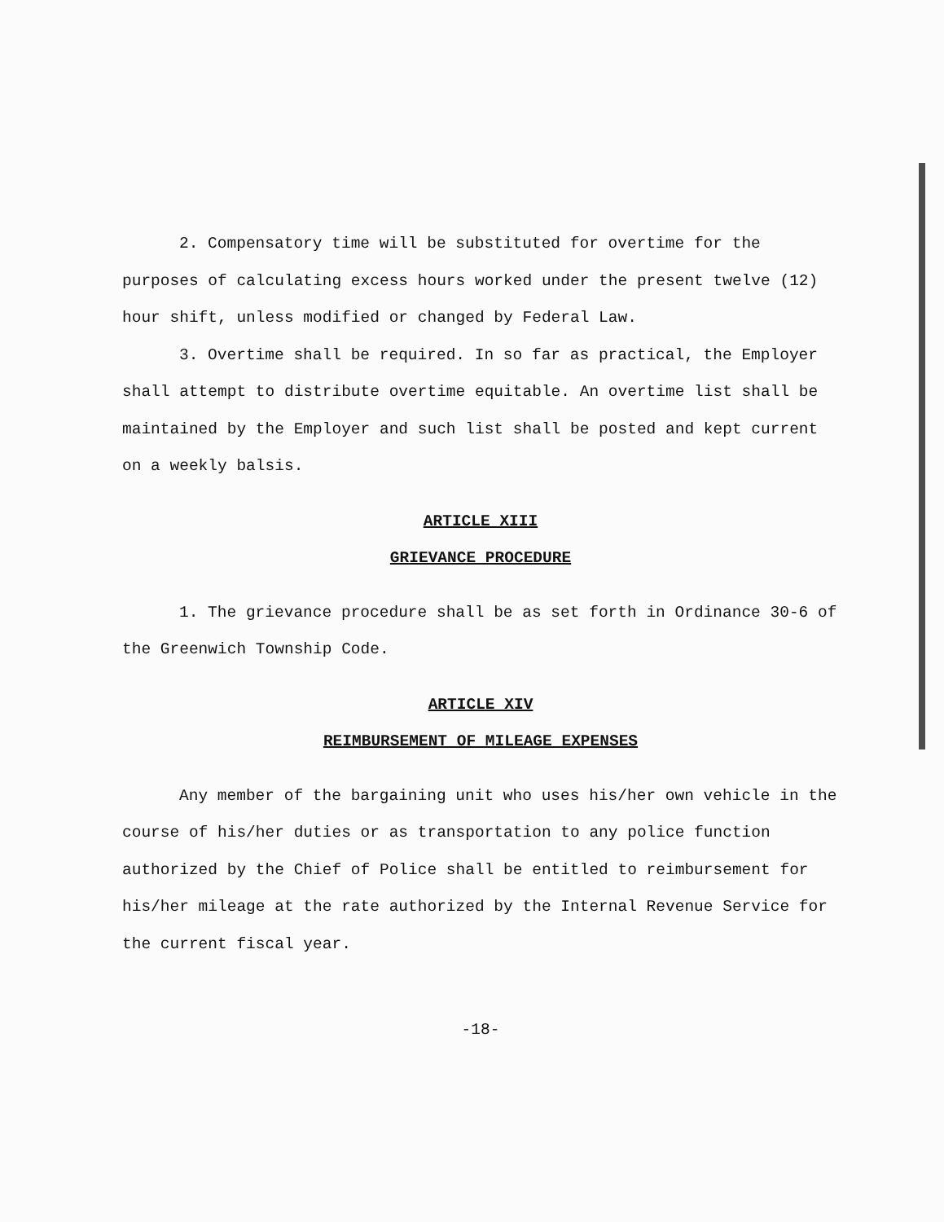2. Compensatory time will be substituted for overtime for the purposes of calculating excess hours worked under the present twelve (12) hour shift, unless modified or changed by Federal Law.
3. Overtime shall be required. In so far as practical, the Employer shall attempt to distribute overtime equitable. An overtime list shall be maintained by the Employer and such list shall be posted and kept current on a weekly balsis.
ARTICLE XIII
GRIEVANCE PROCEDURE
1. The grievance procedure shall be as set forth in Ordinance 30-6 of the Greenwich Township Code.
ARTICLE XIV
REIMBURSEMENT OF MILEAGE EXPENSES
Any member of the bargaining unit who uses his/her own vehicle in the course of his/her duties or as transportation to any police function authorized by the Chief of Police shall be entitled to reimbursement for his/her mileage at the rate authorized by the Internal Revenue Service for the current fiscal year.
-18-